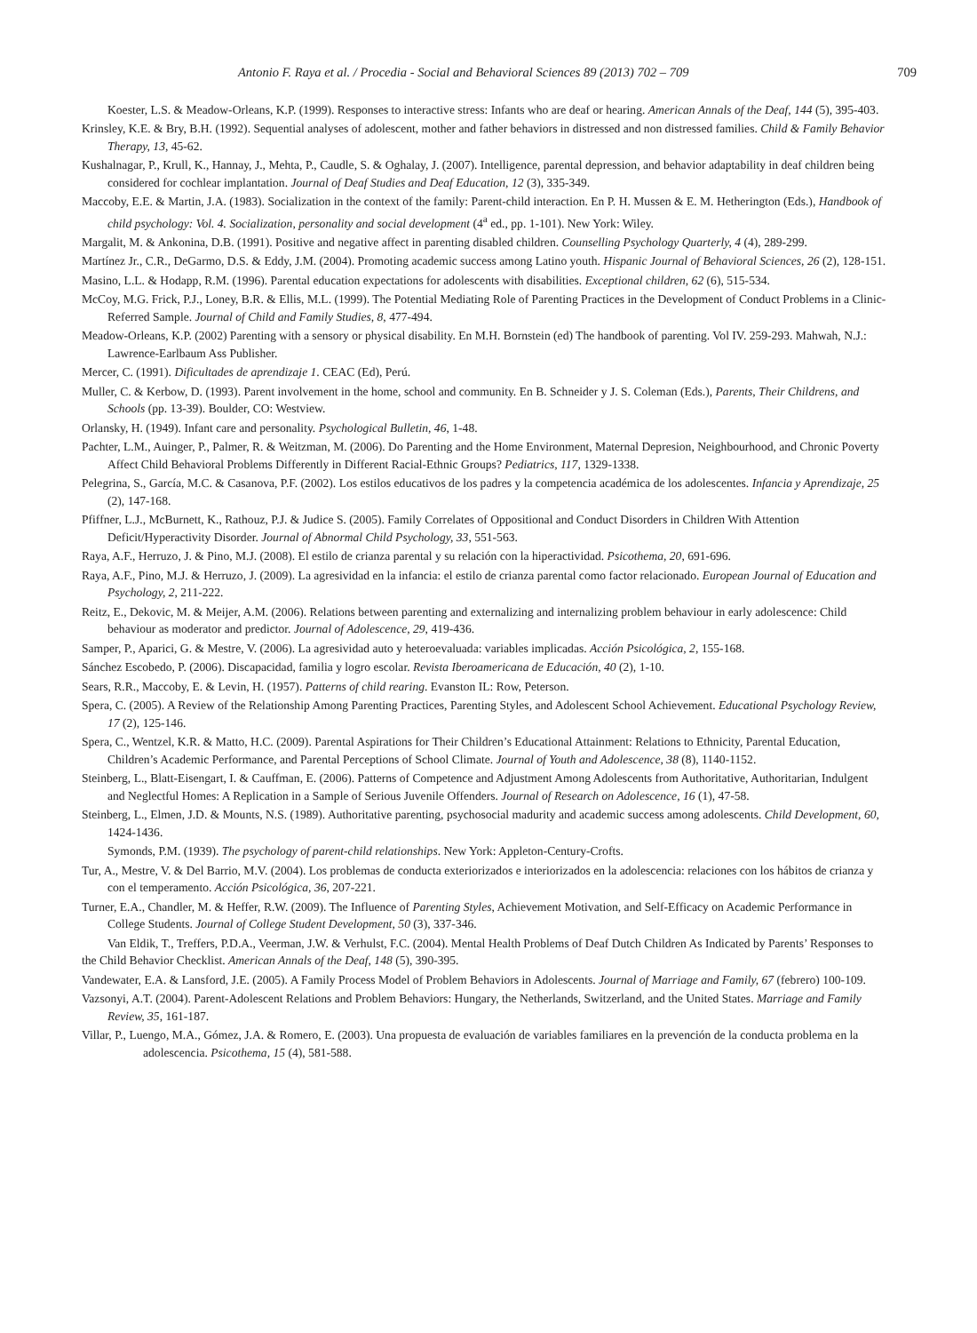Antonio F. Raya et al. / Procedia - Social and Behavioral Sciences 89 (2013) 702 – 709 709
Koester, L.S. & Meadow-Orleans, K.P. (1999). Responses to interactive stress: Infants who are deaf or hearing. American Annals of the Deaf, 144 (5), 395-403.
Krinsley, K.E. & Bry, B.H. (1992). Sequential analyses of adolescent, mother and father behaviors in distressed and non distressed families. Child & Family Behavior Therapy, 13, 45-62.
Kushalnagar, P., Krull, K., Hannay, J., Mehta, P., Caudle, S. & Oghalay, J. (2007). Intelligence, parental depression, and behavior adaptability in deaf children being considered for cochlear implantation. Journal of Deaf Studies and Deaf Education, 12 (3), 335-349.
Maccoby, E.E. & Martin, J.A. (1983). Socialization in the context of the family: Parent-child interaction. En P. H. Mussen & E. M. Hetherington (Eds.), Handbook of child psychology: Vol. 4. Socialization, personality and social development (4<sup>a</sup> ed., pp. 1-101). New York: Wiley.
Margalit, M. & Ankonina, D.B. (1991). Positive and negative affect in parenting disabled children. Counselling Psychology Quarterly, 4 (4), 289-299.
Martínez Jr., C.R., DeGarmo, D.S. & Eddy, J.M. (2004). Promoting academic success among Latino youth. Hispanic Journal of Behavioral Sciences, 26 (2), 128-151.
Masino, L.L. & Hodapp, R.M. (1996). Parental education expectations for adolescents with disabilities. Exceptional children, 62 (6), 515-534.
McCoy, M.G. Frick, P.J., Loney, B.R. & Ellis, M.L. (1999). The Potential Mediating Role of Parenting Practices in the Development of Conduct Problems in a Clinic-Referred Sample. Journal of Child and Family Studies, 8, 477-494.
Meadow-Orleans, K.P. (2002) Parenting with a sensory or physical disability. En M.H. Bornstein (ed) The handbook of parenting. Vol IV. 259-293. Mahwah, N.J.: Lawrence-Earlbaum Ass Publisher.
Mercer, C. (1991). Dificultades de aprendizaje 1. CEAC (Ed), Perú.
Muller, C. & Kerbow, D. (1993). Parent involvement in the home, school and community. En B. Schneider y J. S. Coleman (Eds.), Parents, Their Childrens, and Schools (pp. 13-39). Boulder, CO: Westview.
Orlansky, H. (1949). Infant care and personality. Psychological Bulletin, 46, 1-48.
Pachter, L.M., Auinger, P., Palmer, R. & Weitzman, M. (2006). Do Parenting and the Home Environment, Maternal Depresion, Neighbourhood, and Chronic Poverty Affect Child Behavioral Problems Differently in Different Racial-Ethnic Groups? Pediatrics, 117, 1329-1338.
Pelegrina, S., García, M.C. & Casanova, P.F. (2002). Los estilos educativos de los padres y la competencia académica de los adolescentes. Infancia y Aprendizaje, 25 (2), 147-168.
Pfiffner, L.J., McBurnett, K., Rathouz, P.J. & Judice S. (2005). Family Correlates of Oppositional and Conduct Disorders in Children With Attention Deficit/Hyperactivity Disorder. Journal of Abnormal Child Psychology, 33, 551-563.
Raya, A.F., Herruzo, J. & Pino, M.J. (2008). El estilo de crianza parental y su relación con la hiperactividad. Psicothema, 20, 691-696.
Raya, A.F., Pino, M.J. & Herruzo, J. (2009). La agresividad en la infancia: el estilo de crianza parental como factor relacionado. European Journal of Education and Psychology, 2, 211-222.
Reitz, E., Dekovic, M. & Meijer, A.M. (2006). Relations between parenting and externalizing and internalizing problem behaviour in early adolescence: Child behaviour as moderator and predictor. Journal of Adolescence, 29, 419-436.
Samper, P., Aparici, G. & Mestre, V. (2006). La agresividad auto y heteroevaluada: variables implicadas. Acción Psicológica, 2, 155-168.
Sánchez Escobedo, P. (2006). Discapacidad, familia y logro escolar. Revista Iberoamericana de Educación, 40 (2), 1-10.
Sears, R.R., Maccoby, E. & Levin, H. (1957). Patterns of child rearing. Evanston IL: Row, Peterson.
Spera, C. (2005). A Review of the Relationship Among Parenting Practices, Parenting Styles, and Adolescent School Achievement. Educational Psychology Review, 17 (2), 125-146.
Spera, C., Wentzel, K.R. & Matto, H.C. (2009). Parental Aspirations for Their Children’s Educational Attainment: Relations to Ethnicity, Parental Education, Children’s Academic Performance, and Parental Perceptions of School Climate. Journal of Youth and Adolescence, 38 (8), 1140-1152.
Steinberg, L., Blatt-Eisengart, I. & Cauffman, E. (2006). Patterns of Competence and Adjustment Among Adolescents from Authoritative, Authoritarian, Indulgent and Neglectful Homes: A Replication in a Sample of Serious Juvenile Offenders. Journal of Research on Adolescence, 16 (1), 47-58.
Steinberg, L., Elmen, J.D. & Mounts, N.S. (1989). Authoritative parenting, psychosocial madurity and academic success among adolescents. Child Development, 60, 1424-1436.
Symonds, P.M. (1939). The psychology of parent-child relationships. New York: Appleton-Century-Crofts.
Tur, A., Mestre, V. & Del Barrio, M.V. (2004). Los problemas de conducta exteriorizados e interiorizados en la adolescencia: relaciones con los hábitos de crianza y con el temperamento. Acción Psicológica, 36, 207-221.
Turner, E.A., Chandler, M. & Heffer, R.W. (2009). The Influence of Parenting Styles, Achievement Motivation, and Self-Efficacy on Academic Performance in College Students. Journal of College Student Development, 50 (3), 337-346.
Van Eldik, T., Treffers, P.D.A., Veerman, J.W. & Verhulst, F.C. (2004). Mental Health Problems of Deaf Dutch Children As Indicated by Parents’ Responses to the Child Behavior Checklist. American Annals of the Deaf, 148 (5), 390-395.
Vandewater, E.A. & Lansford, J.E. (2005). A Family Process Model of Problem Behaviors in Adolescents. Journal of Marriage and Family, 67 (febrero) 100-109.
Vazsonyi, A.T. (2004). Parent-Adolescent Relations and Problem Behaviors: Hungary, the Netherlands, Switzerland, and the United States. Marriage and Family Review, 35, 161-187.
Villar, P., Luengo, M.A., Gómez, J.A. & Romero, E. (2003). Una propuesta de evaluación de variables familiares en la prevención de la conducta problema en la adolescencia. Psicothema, 15 (4), 581-588.